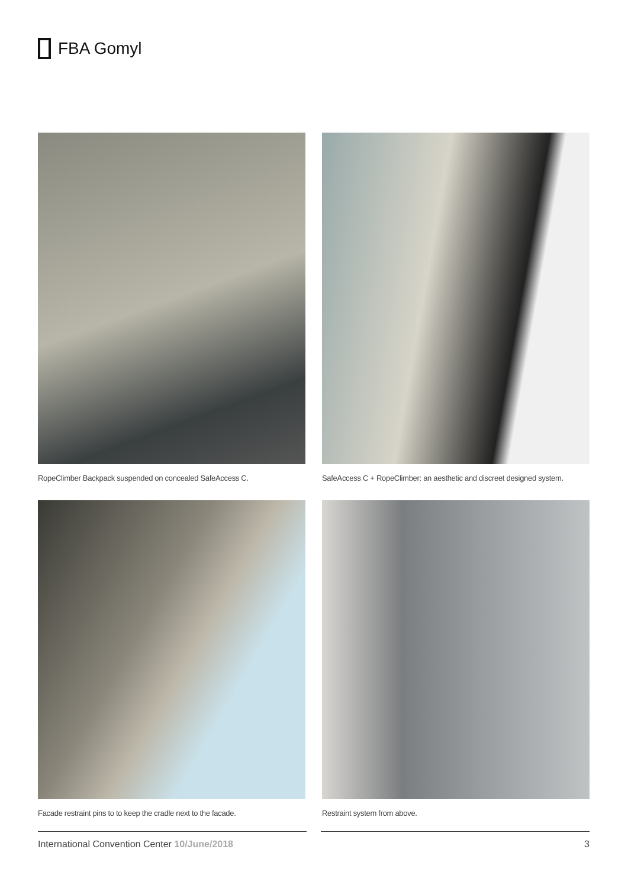FBA Gomyl
RopeClimber Backpack suspended on concealed SafeAccess C.
SafeAccess C + RopeClimber: an aesthetic and discreet designed system.
Facade restraint pins to to keep the cradle next to the facade.
Restraint system from above.
International Convention Center 10/June/2018 3